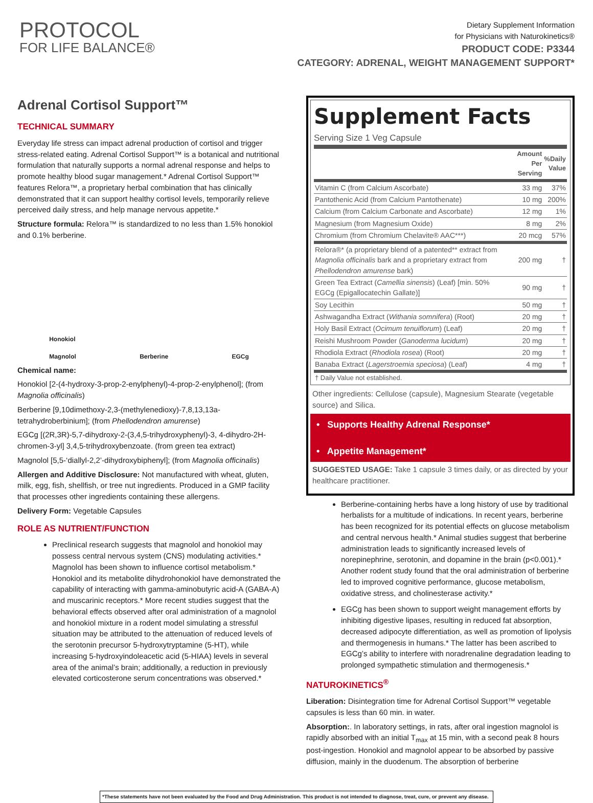PROTOCOL
FOR LIFE BALANCE®
Dietary Supplement Information
for Physicians with Naturokinetics®
PRODUCT CODE: P3344
CATEGORY: ADRENAL, WEIGHT MANAGEMENT SUPPORT*
Adrenal Cortisol Support™
TECHNICAL SUMMARY
Everyday life stress can impact adrenal production of cortisol and trigger stress-related eating. Adrenal Cortisol Support™ is a botanical and nutritional formulation that naturally supports a normal adrenal response and helps to promote healthy blood sugar management.* Adrenal Cortisol Support™ features Relora™, a proprietary herbal combination that has clinically demonstrated that it can support healthy cortisol levels, temporarily relieve perceived daily stress, and help manage nervous appetite.*
Structure formula: Relora™ is standardized to no less than 1.5% honokiol and 0.1% berberine.
Honokiol
Magnolol Berberine EGCg
Chemical name:
Honokiol [2-(4-hydroxy-3-prop-2-enylphenyl)-4-prop-2-enylphenol]; (from Magnolia officinalis)
Berberine [9,10dimethoxy-2,3-(methylenedioxy)-7,8,13,13a-tetrahydroberbinium]; (from Phellodendron amurense)
EGCg [(2R,3R)-5,7-dihydroxy-2-(3,4,5-trihydroxyphenyl)-3, 4-dihydro-2H-chromen-3-yl] 3,4,5-trihydroxybenzoate. (from green tea extract)
Magnolol [5,5-‘diallyl-2,2’-dihydroxybiphenyl]; (from Magnolia officinalis)
Allergen and Additive Disclosure: Not manufactured with wheat, gluten, milk, egg, fish, shellfish, or tree nut ingredients. Produced in a GMP facility that processes other ingredients containing these allergens.
Delivery Form: Vegetable Capsules
ROLE AS NUTRIENT/FUNCTION
Preclinical research suggests that magnolol and honokiol may possess central nervous system (CNS) modulating activities.* Magnolol has been shown to influence cortisol metabolism.* Honokiol and its metabolite dihydrohonokiol have demonstrated the capability of interacting with gamma-aminobutyric acid-A (GABA-A) and muscarinic receptors.* More recent studies suggest that the behavioral effects observed after oral administration of a magnolol and honokiol mixture in a rodent model simulating a stressful situation may be attributed to the attenuation of reduced levels of the serotonin precursor 5-hydroxytryptamine (5-HT), while increasing 5-hydroxyindoleacetic acid (5-HIAA) levels in several area of the animal’s brain; additionally, a reduction in previously elevated corticosterone serum concentrations was observed.*
Supplement Facts
Serving Size 1 Veg Capsule
| | Amount Per Serving | %Daily Value |
| --- | --- | --- |
| Vitamin C (from Calcium Ascorbate) | 33 mg | 37% |
| Pantothenic Acid (from Calcium Pantothenate) | 10 mg | 200% |
| Calcium (from Calcium Carbonate and Ascorbate) | 12 mg | 1% |
| Magnesium (from Magnesium Oxide) | 8 mg | 2% |
| Chromium (from Chromium Chelavite® AAC***) | 20 mcg | 57% |
| Relora®* (a proprietary blend of a patented** extract from Magnolia officinalis bark and a proprietary extract from Phellodendron amurense bark) | 200 mg | † |
| Green Tea Extract ( Camellia sinensis ) (Leaf) [min. 50% EGCg (Epigallocatechin Gallate)] | 90 mg | † |
| Soy Lecithin | 50 mg | † |
| Ashwagandha Extract ( Withania somnifera ) (Root) | 20 mg | † |
| Holy Basil Extract ( Ocimum tenuiflorum ) (Leaf) | 20 mg | † |
| Reishi Mushroom Powder ( Ganoderma lucidum ) | 20 mg | † |
| Rhodiola Extract ( Rhodiola rosea ) (Root) | 20 mg | † |
| Banaba Extract ( Lagerstroemia speciosa ) (Leaf) | 4 mg | † |
| † Daily Value not established. | | |
Other ingredients: Cellulose (capsule), Magnesium Stearate (vegetable source) and Silica.
• Supports Healthy Adrenal Response*
• Appetite Management*
SUGGESTED USAGE: Take 1 capsule 3 times daily, or as directed by your healthcare practitioner.
Berberine-containing herbs have a long history of use by traditional herbalists for a multitude of indications. In recent years, berberine has been recognized for its potential effects on glucose metabolism and central nervous health.* Animal studies suggest that berberine administration leads to significantly increased levels of norepinephrine, serotonin, and dopamine in the brain (p<0.001).* Another rodent study found that the oral administration of berberine led to improved cognitive performance, glucose metabolism, oxidative stress, and cholinesterase activity.*
EGCg has been shown to support weight management efforts by inhibiting digestive lipases, resulting in reduced fat absorption, decreased adipocyte differentiation, as well as promotion of lipolysis and thermogenesis in humans.* The latter has been ascribed to EGCg’s ability to interfere with noradrenaline degradation leading to prolonged sympathetic stimulation and thermogenesis.*
NATUROKINETICS<sup>®</sup>
Liberation: Disintegration time for Adrenal Cortisol Support™ vegetable capsules is less than 60 min. in water.
Absorption:. In laboratory settings, in rats, after oral ingestion magnolol is rapidly absorbed with an initial T<sub>max</sub> at 15 min, with a second peak 8 hours post-ingestion. Honokiol and magnolol appear to be absorbed by passive diffusion, mainly in the duodenum. The absorption of berberine
*These statements have not been evaluated by the Food and Drug Administration. This product is not intended to diagnose, treat, cure, or prevent any disease.